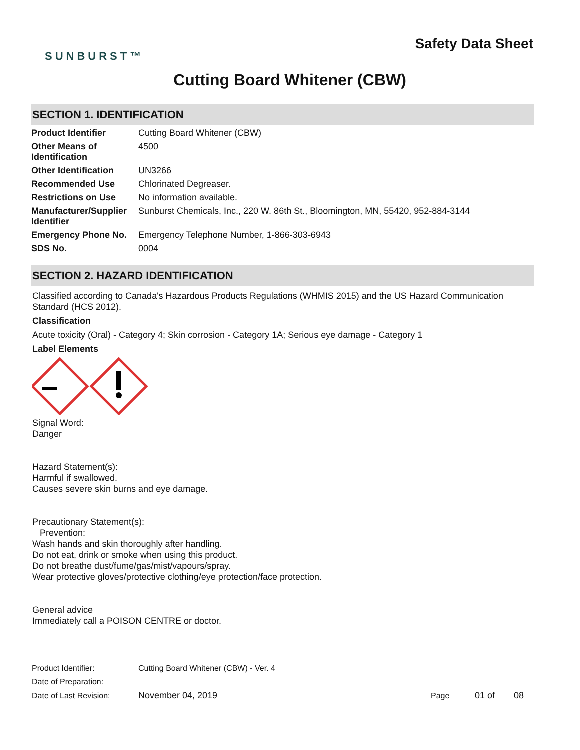SUNBURST™
Safety Data Sheet
Cutting Board Whitener (CBW)
SECTION 1. IDENTIFICATION
| Product Identifier | Cutting Board Whitener (CBW) |
| Other Means of Identification | 4500 |
| Other Identification | UN3266 |
| Recommended Use | Chlorinated Degreaser. |
| Restrictions on Use | No information available. |
| Manufacturer/Supplier Identifier | Sunburst Chemicals, Inc., 220 W. 86th St., Bloomington, MN, 55420, 952-884-3144 |
| Emergency Phone No. | Emergency Telephone Number, 1-866-303-6943 |
| SDS No. | 0004 |
SECTION 2. HAZARD IDENTIFICATION
Classified according to Canada's Hazardous Products Regulations (WHMIS 2015) and the US Hazard Communication Standard (HCS 2012).
Classification
Acute toxicity (Oral) - Category 4; Skin corrosion - Category 1A; Serious eye damage - Category 1
Label Elements
Signal Word:
Danger
Hazard Statement(s):
Harmful if swallowed.
Causes severe skin burns and eye damage.
Precautionary Statement(s):
Prevention:
Wash hands and skin thoroughly after handling.
Do not eat, drink or smoke when using this product.
Do not breathe dust/fume/gas/mist/vapours/spray.
Wear protective gloves/protective clothing/eye protection/face protection.
General advice
Immediately call a POISON CENTRE or doctor.
| Product Identifier: | Cutting Board Whitener (CBW) - Ver. 4 | | | |
| Date of Preparation: | | | | |
| Date of Last Revision: | November 04, 2019 | Page | 01 of | 08 |